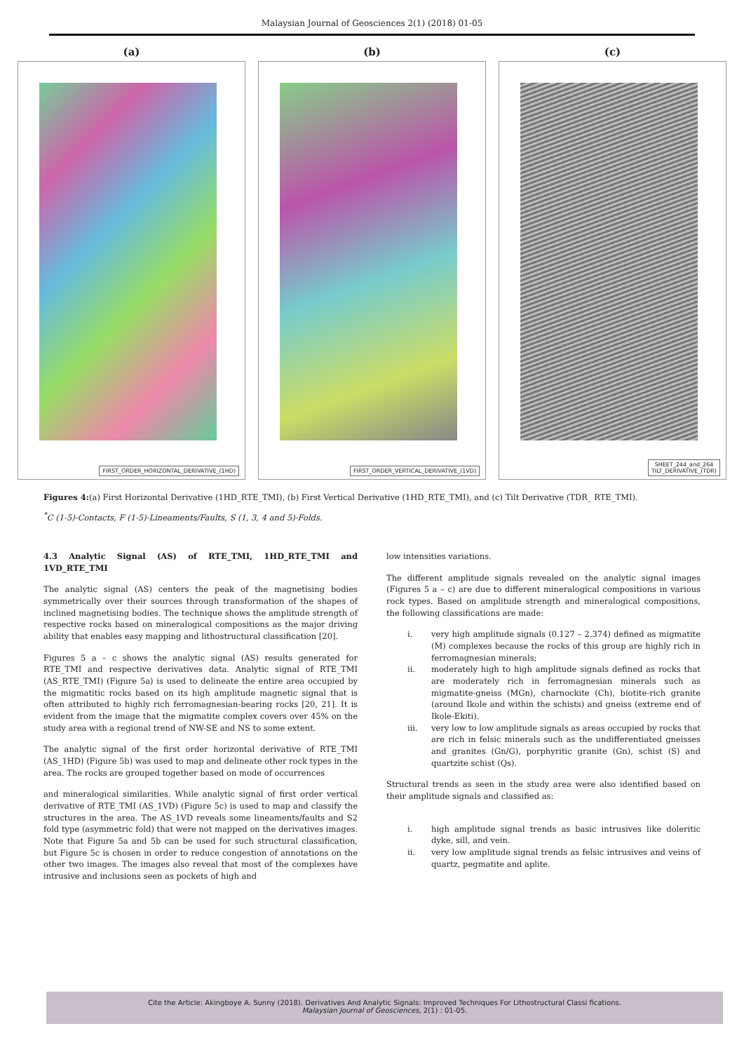Malaysian Journal of Geosciences 2(1) (2018) 01-05
(a)
FIRST_ORDER_HORIZONTAL_DERIVATIVE_(1HD)
(b)
FIRST_ORDER_VERTICAL_DERIVATIVE_(1VD)
(c)
SHEET_244_and_264
TILT_DERIVATIVE_(TDR)
Figures 4:(a) First Horizontal Derivative (1HD_RTE_TMI), (b) First Vertical Derivative (1HD_RTE_TMI), and (c) Tilt Derivative (TDR_ RTE_TMI).
<sup>*</sup> C (1-5)-Contacts, F (1-5)-Lineaments/Faults, S (1, 3, 4 and 5)-Folds.
4.3 Analytic Signal (AS) of RTE_TMI, 1HD_RTE_TMI and 1VD_RTE_TMI
The analytic signal (AS) centers the peak of the magnetising bodies symmetrically over their sources through transformation of the shapes of inclined magnetising bodies. The technique shows the amplitude strength of respective rocks based on mineralogical compositions as the major driving ability that enables easy mapping and lithostructural classification [20].
Figures 5 a – c shows the analytic signal (AS) results generated for RTE_TMI and respective derivatives data. Analytic signal of RTE_TMI (AS_RTE_TMI) (Figure 5a) is used to delineate the entire area occupied by the migmatitic rocks based on its high amplitude magnetic signal that is often attributed to highly rich ferromagnesian-bearing rocks [20, 21]. It is evident from the image that the migmatite complex covers over 45% on the study area with a regional trend of NW-SE and NS to some extent.
The analytic signal of the first order horizontal derivative of RTE_TMI (AS_1HD) (Figure 5b) was used to map and delineate other rock types in the area. The rocks are grouped together based on mode of occurrences
and mineralogical similarities. While analytic signal of first order vertical derivative of RTE_TMI (AS_1VD) (Figure 5c) is used to map and classify the structures in the area. The AS_1VD reveals some lineaments/faults and S2 fold type (asymmetric fold) that were not mapped on the derivatives images. Note that Figure 5a and 5b can be used for such structural classification, but Figure 5c is chosen in order to reduce congestion of annotations on the other two images. The images also reveal that most of the complexes have intrusive and inclusions seen as pockets of high and
low intensities variations.
The different amplitude signals revealed on the analytic signal images (Figures 5 a – c) are due to different mineralogical compositions in various rock types. Based on amplitude strength and mineralogical compositions, the following classifications are made:
i. very high amplitude signals (0.127 – 2.374) defined as migmatite (M) complexes because the rocks of this group are highly rich in ferromagnesian minerals;
ii. moderately high to high amplitude signals defined as rocks that are moderately rich in ferromagnesian minerals such as migmatite-gneiss (MGn), charnockite (Ch), biotite-rich granite (around Ikole and within the schists) and gneiss (extreme end of Ikole-Ekiti).
iii. very low to low amplitude signals as areas occupied by rocks that are rich in felsic minerals such as the undifferentiated gneisses and granites (Gn/G), porphyritic granite (Gn), schist (S) and quartzite schist (Qs).
Structural trends as seen in the study area were also identified based on their amplitude signals and classified as:
i. high amplitude signal trends as basic intrusives like doleritic dyke, sill, and vein.
ii. very low amplitude signal trends as felsic intrusives and veins of quartz, pegmatite and aplite.
Cite the Article: Akingboye A. Sunny (2018). Derivatives And Analytic Signals: Improved Techniques For Lithostructural Classi fications.
Malaysian Journal of Geosciences, 2(1) : 01-05.